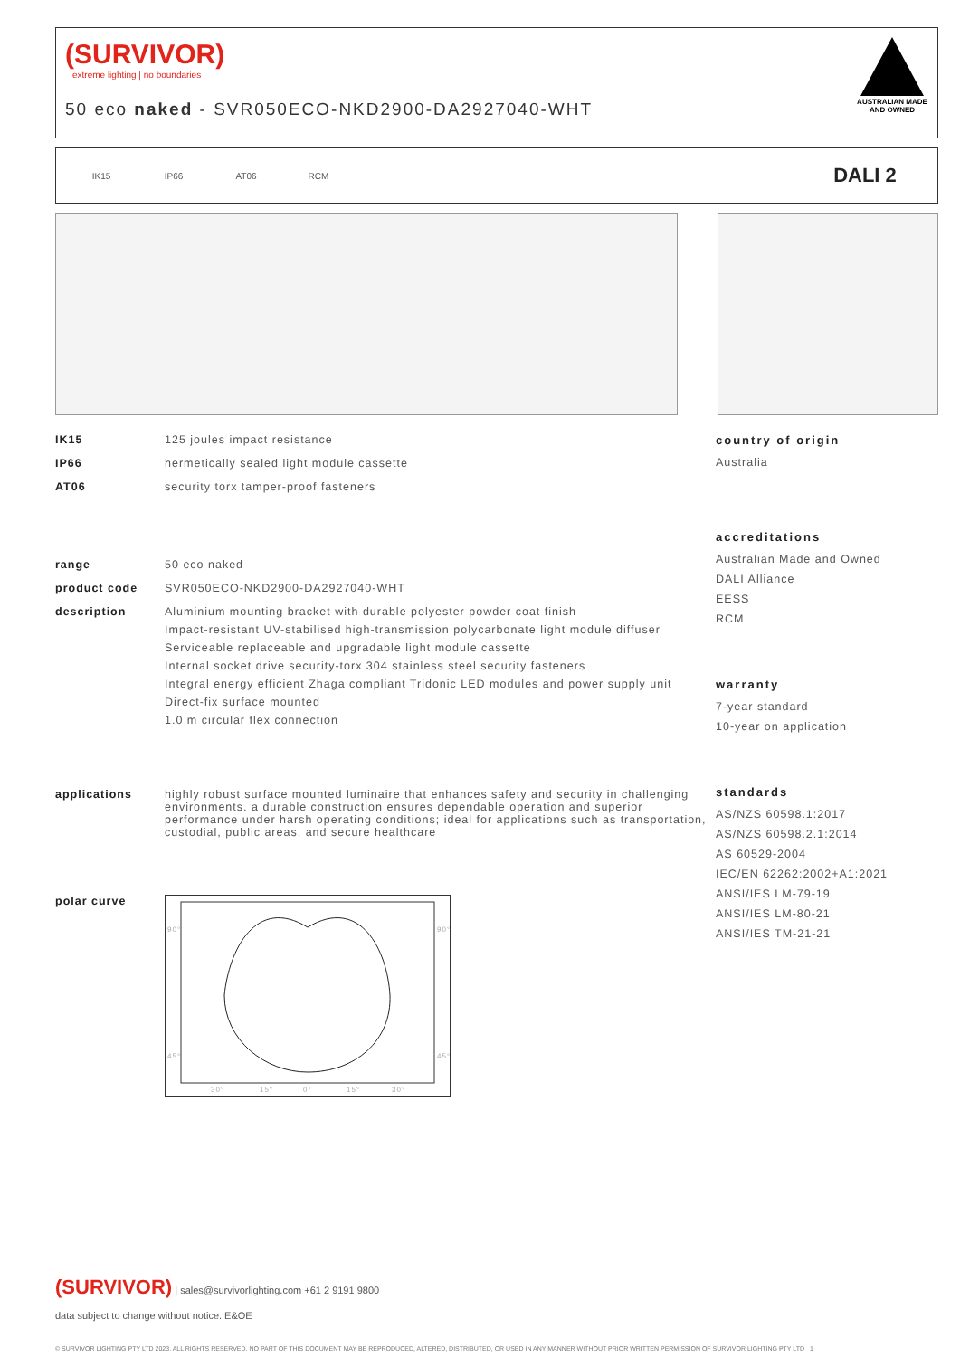(SURVIVOR)
extreme lighting | no boundaries
50 eco naked - SVR050ECO-NKD2900-DA2927040-WHT
AUSTRALIAN MADE
AND OWNED
IK15 IP66 AT06 RCM DALI 2
IK15 125 joules impact resistance
IP66 hermetically sealed light module cassette
AT06 security torx tamper-proof fasteners
range 50 eco naked
product code SVR050ECO-NKD2900-DA2927040-WHT
description Aluminium mounting bracket with durable polyester powder coat finish
Impact-resistant UV-stabilised high-transmission polycarbonate light module diffuser
Serviceable replaceable and upgradable light module cassette
Internal socket drive security-torx 304 stainless steel security fasteners
Integral energy efficient Zhaga compliant Tridonic LED modules and power supply unit
Direct-fix surface mounted
1.0 m circular flex connection
applications highly robust surface mounted luminaire that enhances safety and security in challenging environments. a durable construction ensures dependable operation and superior performance under harsh operating conditions; ideal for applications such as transportation, custodial, public areas, and secure healthcare
polar curve
90°
90°
45°
45°
30°
15°
0°
15°
30°
country of origin
Australia
accreditations
Australian Made and Owned
DALI Alliance
EESS
RCM
warranty
7-year standard
10-year on application
standards
AS/NZS 60598.1:2017
AS/NZS 60598.2.1:2014
AS 60529-2004
IEC/EN 62262:2002+A1:2021
ANSI/IES LM-79-19
ANSI/IES LM-80-21
ANSI/IES TM-21-21
(SURVIVOR) | sales@survivorlighting.com +61 2 9191 9800
data subject to change without notice. E&OE
© SURVIVOR LIGHTING PTY LTD 2023. ALL RIGHTS RESERVED. NO PART OF THIS DOCUMENT MAY BE REPRODUCED, ALTERED, DISTRIBUTED, OR USED IN ANY MANNER WITHOUT PRIOR WRITTEN PERMISSION OF SURVIVOR LIGHTING PTY LTD 1